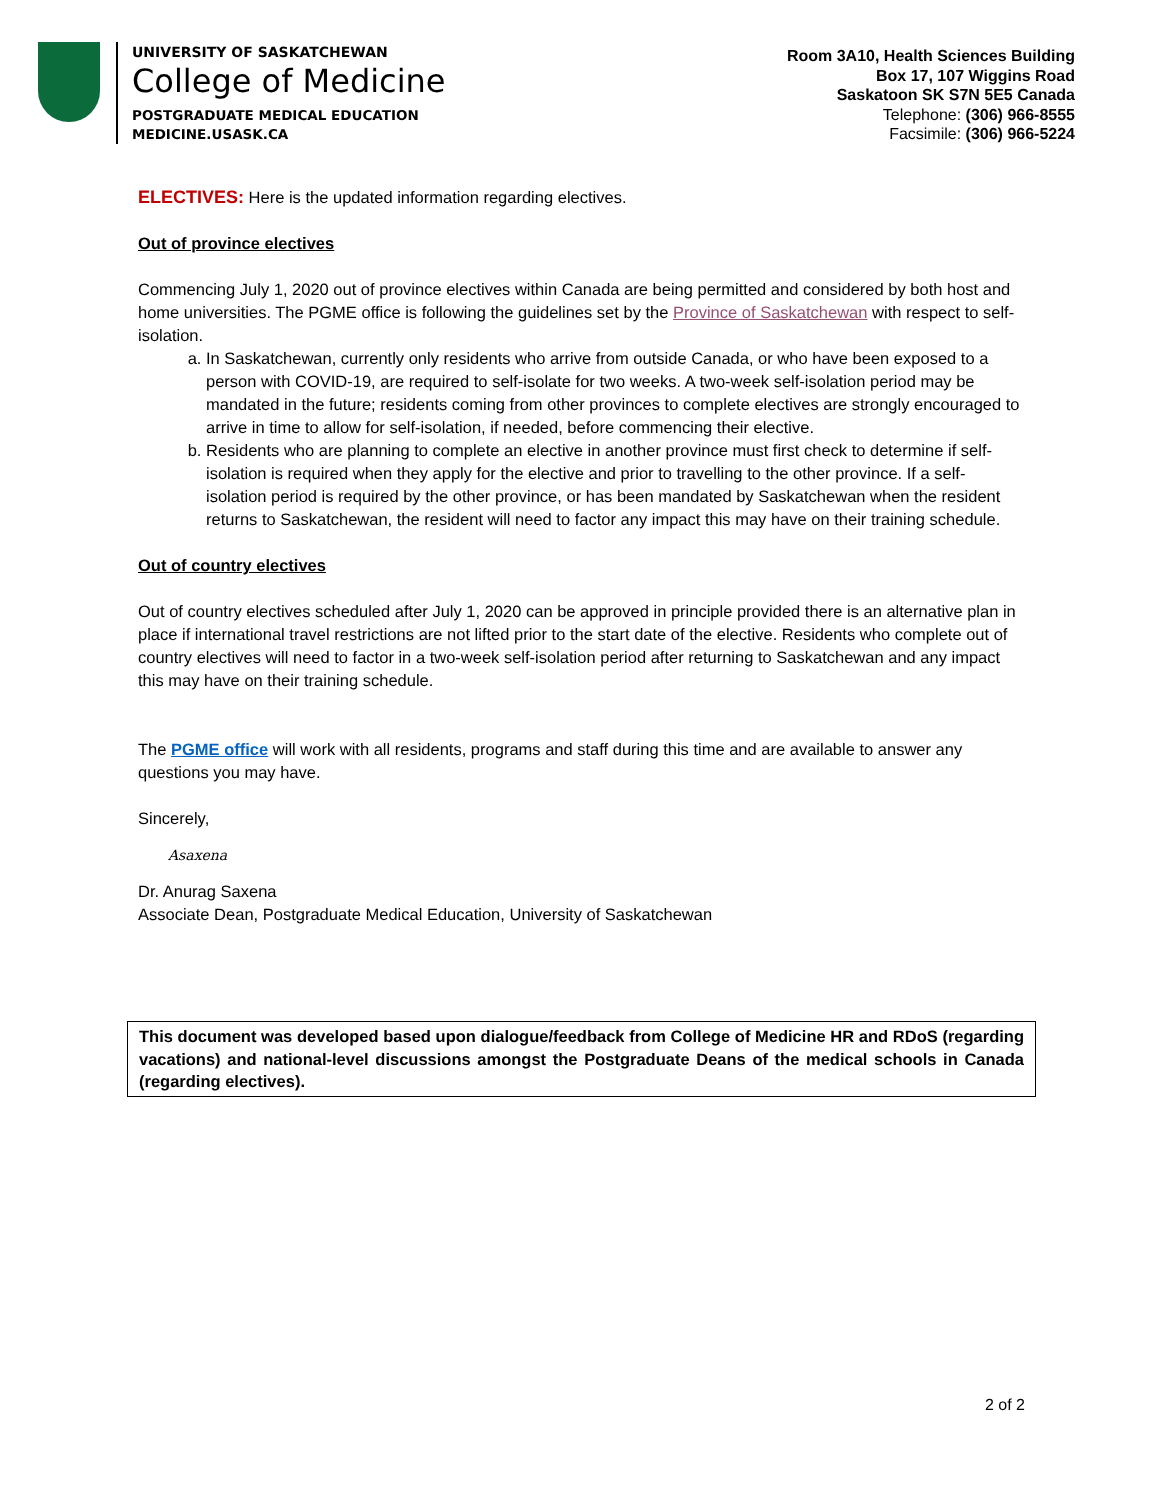UNIVERSITY OF SASKATCHEWAN
College of Medicine
POSTGRADUATE MEDICAL EDUCATION
MEDICINE.USASK.CA
Room 3A10, Health Sciences Building
Box 17, 107 Wiggins Road
Saskatoon SK S7N 5E5 Canada
Telephone: (306) 966-8555
Facsimile: (306) 966-5224
ELECTIVES: Here is the updated information regarding electives.
Out of province electives
Commencing July 1, 2020 out of province electives within Canada are being permitted and considered by both host and home universities. The PGME office is following the guidelines set by the Province of Saskatchewan with respect to self-isolation.
a. In Saskatchewan, currently only residents who arrive from outside Canada, or who have been exposed to a person with COVID-19, are required to self-isolate for two weeks. A two-week self-isolation period may be mandated in the future; residents coming from other provinces to complete electives are strongly encouraged to arrive in time to allow for self-isolation, if needed, before commencing their elective.
b. Residents who are planning to complete an elective in another province must first check to determine if self-isolation is required when they apply for the elective and prior to travelling to the other province. If a self-isolation period is required by the other province, or has been mandated by Saskatchewan when the resident returns to Saskatchewan, the resident will need to factor any impact this may have on their training schedule.
Out of country electives
Out of country electives scheduled after July 1, 2020 can be approved in principle provided there is an alternative plan in place if international travel restrictions are not lifted prior to the start date of the elective. Residents who complete out of country electives will need to factor in a two-week self-isolation period after returning to Saskatchewan and any impact this may have on their training schedule.
The PGME office will work with all residents, programs and staff during this time and are available to answer any questions you may have.
Sincerely,
Asaxena
Dr. Anurag Saxena
Associate Dean, Postgraduate Medical Education, University of Saskatchewan
This document was developed based upon dialogue/feedback from College of Medicine HR and RDoS (regarding vacations) and national-level discussions amongst the Postgraduate Deans of the medical schools in Canada (regarding electives).
2 of 2